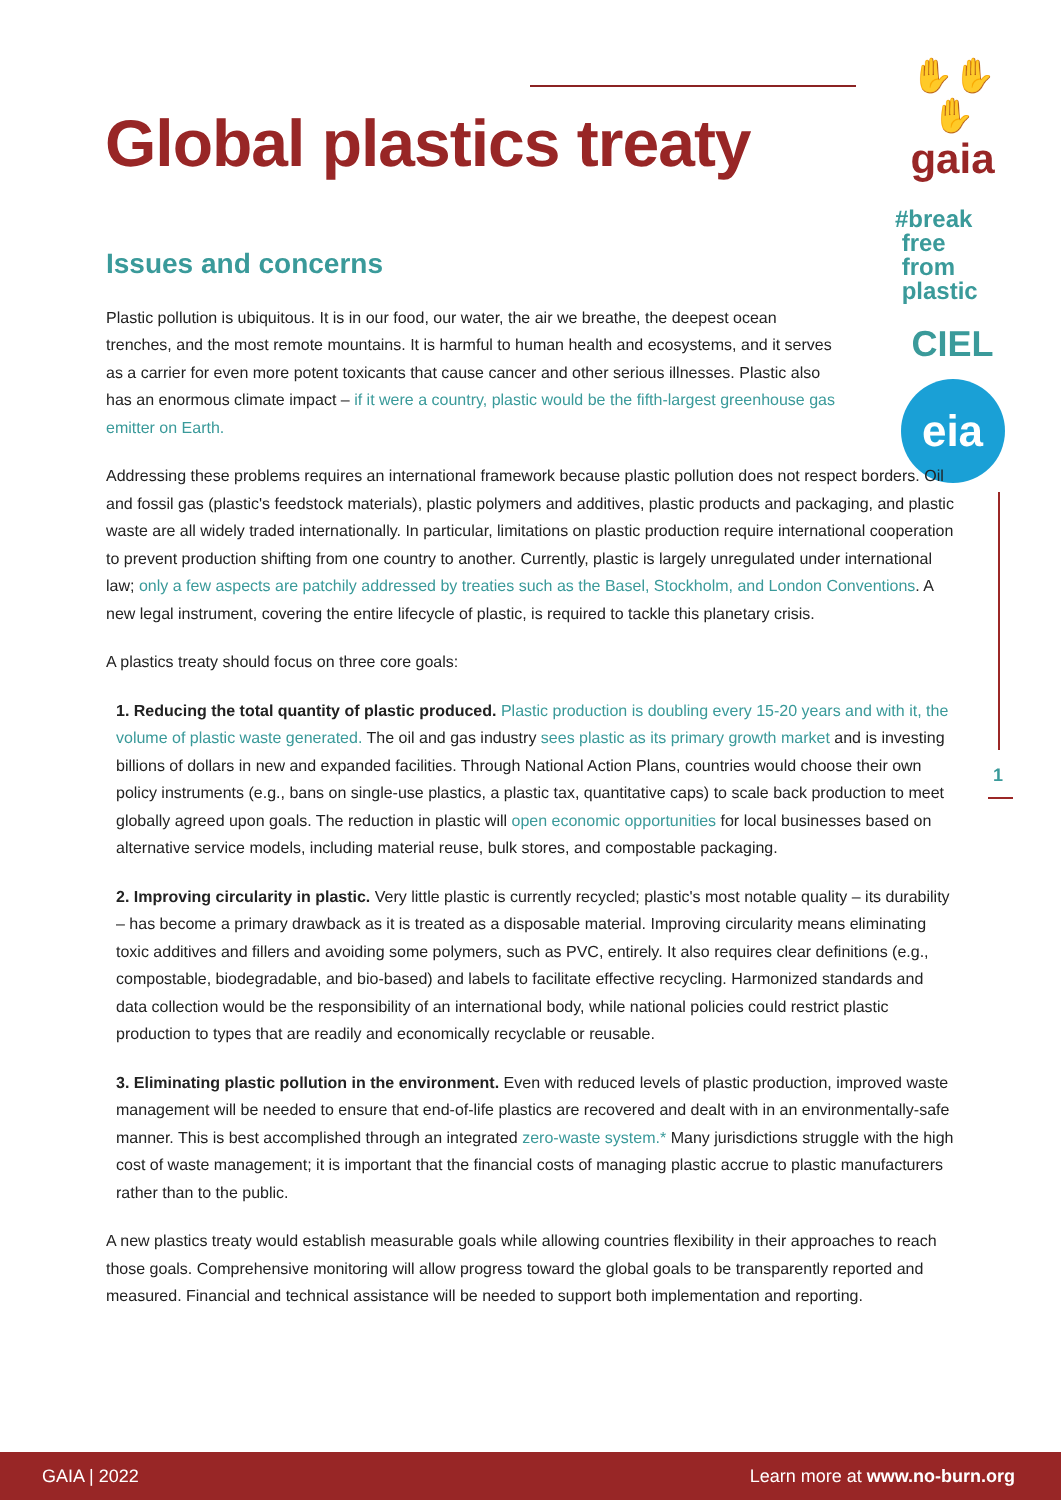Global plastics treaty
✋✋✋
gaia
#break
free
from
plastic
CIEL
eia
1
Issues and concerns
Plastic pollution is ubiquitous. It is in our food, our water, the air we breathe, the deepest ocean trenches, and the most remote mountains. It is harmful to human health and ecosystems, and it serves as a carrier for even more potent toxicants that cause cancer and other serious illnesses. Plastic also has an enormous climate impact – if it were a country, plastic would be the fifth-largest greenhouse gas emitter on Earth.
Addressing these problems requires an international framework because plastic pollution does not respect borders. Oil and fossil gas (plastic's feedstock materials), plastic polymers and additives, plastic products and packaging, and plastic waste are all widely traded internationally. In particular, limitations on plastic production require international cooperation to prevent production shifting from one country to another. Currently, plastic is largely unregulated under international law; only a few aspects are patchily addressed by treaties such as the Basel, Stockholm, and London Conventions. A new legal instrument, covering the entire lifecycle of plastic, is required to tackle this planetary crisis.
A plastics treaty should focus on three core goals:
1. Reducing the total quantity of plastic produced. Plastic production is doubling every 15-20 years and with it, the volume of plastic waste generated. The oil and gas industry sees plastic as its primary growth market and is investing billions of dollars in new and expanded facilities. Through National Action Plans, countries would choose their own policy instruments (e.g., bans on single-use plastics, a plastic tax, quantitative caps) to scale back production to meet globally agreed upon goals. The reduction in plastic will open economic opportunities for local businesses based on alternative service models, including material reuse, bulk stores, and compostable packaging.
2. Improving circularity in plastic. Very little plastic is currently recycled; plastic's most notable quality – its durability – has become a primary drawback as it is treated as a disposable material. Improving circularity means eliminating toxic additives and fillers and avoiding some polymers, such as PVC, entirely. It also requires clear definitions (e.g., compostable, biodegradable, and bio-based) and labels to facilitate effective recycling. Harmonized standards and data collection would be the responsibility of an international body, while national policies could restrict plastic production to types that are readily and economically recyclable or reusable.
3. Eliminating plastic pollution in the environment. Even with reduced levels of plastic production, improved waste management will be needed to ensure that end-of-life plastics are recovered and dealt with in an environmentally-safe manner. This is best accomplished through an integrated zero-waste system.* Many jurisdictions struggle with the high cost of waste management; it is important that the financial costs of managing plastic accrue to plastic manufacturers rather than to the public.
A new plastics treaty would establish measurable goals while allowing countries flexibility in their approaches to reach those goals. Comprehensive monitoring will allow progress toward the global goals to be transparently reported and measured. Financial and technical assistance will be needed to support both implementation and reporting.
GAIA | 2022 Learn more at www.no-burn.org